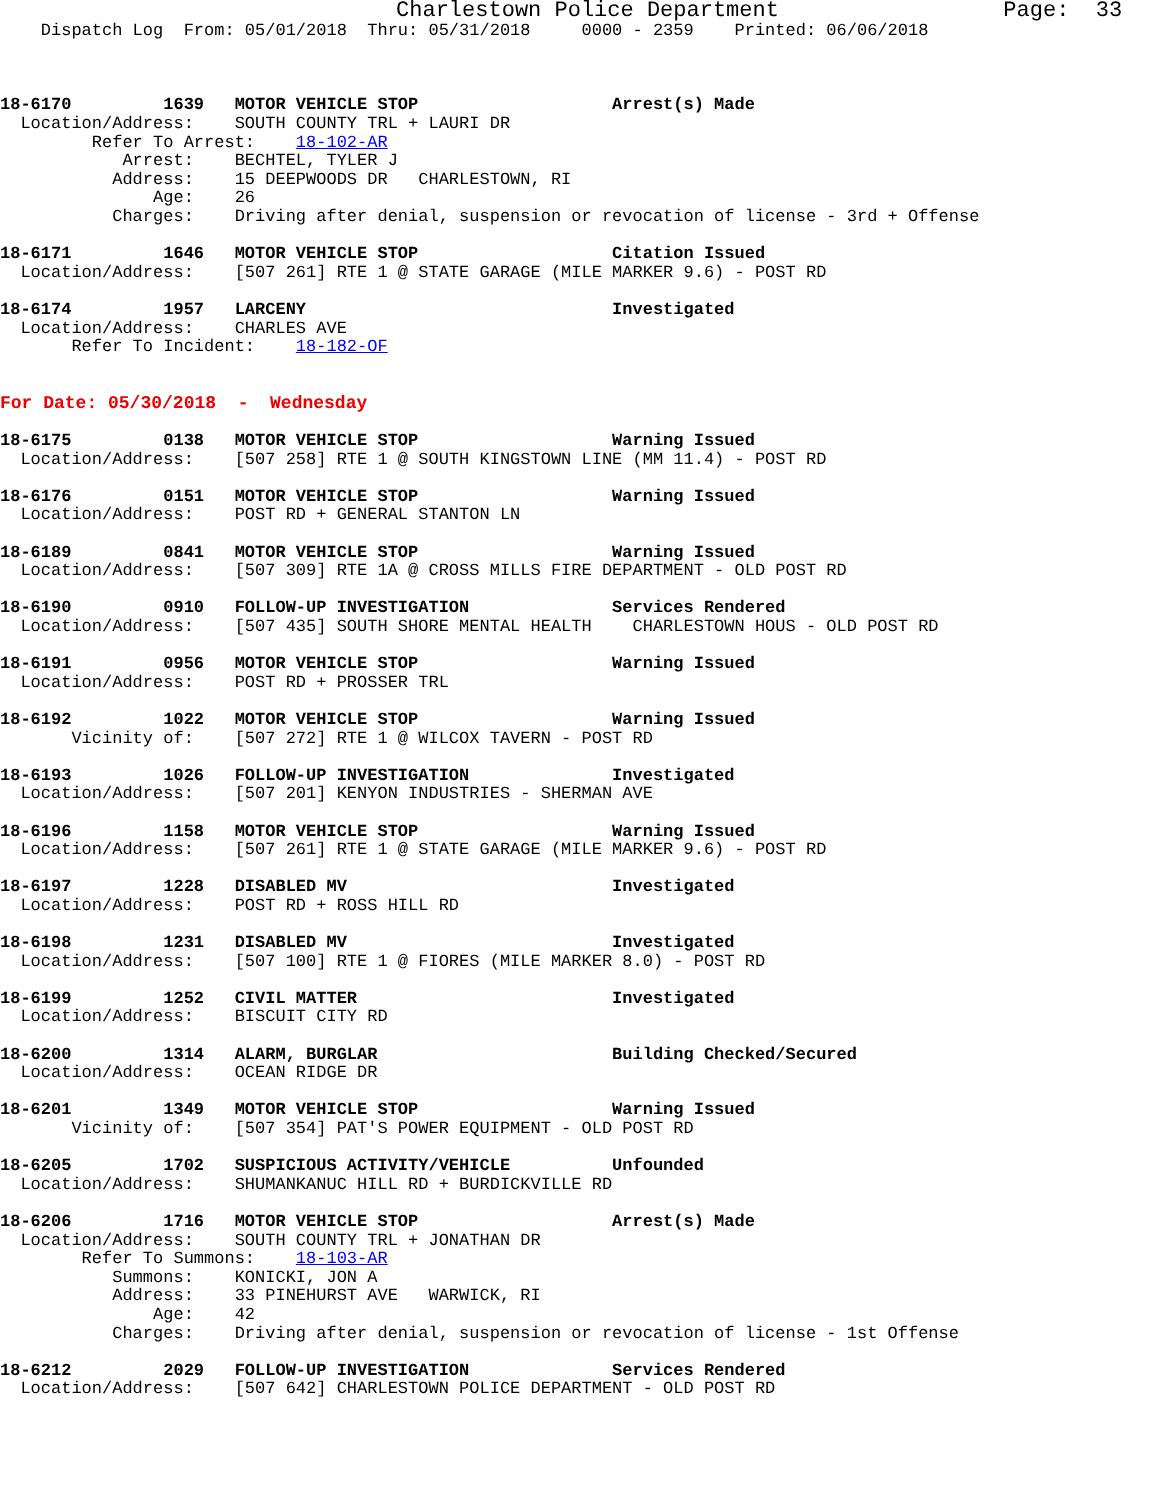Charlestown Police Department                 Page:  33
    Dispatch Log  From: 05/01/2018  Thru: 05/31/2018     0000 - 2359    Printed: 06/06/2018



18-6170         1639   MOTOR VEHICLE STOP                   Arrest(s) Made
  Location/Address:    SOUTH COUNTY TRL + LAURI DR
         Refer To Arrest:    18-102-AR
            Arrest:    BECHTEL, TYLER J
           Address:    15 DEEPWOODS DR   CHARLESTOWN, RI
               Age:    26
           Charges:    Driving after denial, suspension or revocation of license - 3rd + Offense

18-6171         1646   MOTOR VEHICLE STOP                   Citation Issued
  Location/Address:    [507 261] RTE 1 @ STATE GARAGE (MILE MARKER 9.6) - POST RD

18-6174         1957   LARCENY                              Investigated
  Location/Address:    CHARLES AVE
       Refer To Incident:    18-182-OF


For Date: 05/30/2018  -  Wednesday

18-6175         0138   MOTOR VEHICLE STOP                   Warning Issued
  Location/Address:    [507 258] RTE 1 @ SOUTH KINGSTOWN LINE (MM 11.4) - POST RD

18-6176         0151   MOTOR VEHICLE STOP                   Warning Issued
  Location/Address:    POST RD + GENERAL STANTON LN

18-6189         0841   MOTOR VEHICLE STOP                   Warning Issued
  Location/Address:    [507 309] RTE 1A @ CROSS MILLS FIRE DEPARTMENT - OLD POST RD

18-6190         0910   FOLLOW-UP INVESTIGATION              Services Rendered
  Location/Address:    [507 435] SOUTH SHORE MENTAL HEALTH    CHARLESTOWN HOUS - OLD POST RD

18-6191         0956   MOTOR VEHICLE STOP                   Warning Issued
  Location/Address:    POST RD + PROSSER TRL

18-6192         1022   MOTOR VEHICLE STOP                   Warning Issued
       Vicinity of:    [507 272] RTE 1 @ WILCOX TAVERN - POST RD

18-6193         1026   FOLLOW-UP INVESTIGATION              Investigated
  Location/Address:    [507 201] KENYON INDUSTRIES - SHERMAN AVE

18-6196         1158   MOTOR VEHICLE STOP                   Warning Issued
  Location/Address:    [507 261] RTE 1 @ STATE GARAGE (MILE MARKER 9.6) - POST RD

18-6197         1228   DISABLED MV                          Investigated
  Location/Address:    POST RD + ROSS HILL RD

18-6198         1231   DISABLED MV                          Investigated
  Location/Address:    [507 100] RTE 1 @ FIORES (MILE MARKER 8.0) - POST RD

18-6199         1252   CIVIL MATTER                         Investigated
  Location/Address:    BISCUIT CITY RD

18-6200         1314   ALARM, BURGLAR                       Building Checked/Secured
  Location/Address:    OCEAN RIDGE DR

18-6201         1349   MOTOR VEHICLE STOP                   Warning Issued
       Vicinity of:    [507 354] PAT'S POWER EQUIPMENT - OLD POST RD

18-6205         1702   SUSPICIOUS ACTIVITY/VEHICLE          Unfounded
  Location/Address:    SHUMANKANUC HILL RD + BURDICKVILLE RD

18-6206         1716   MOTOR VEHICLE STOP                   Arrest(s) Made
  Location/Address:    SOUTH COUNTY TRL + JONATHAN DR
        Refer To Summons:    18-103-AR
           Summons:    KONICKI, JON A
           Address:    33 PINEHURST AVE   WARWICK, RI
               Age:    42
           Charges:    Driving after denial, suspension or revocation of license - 1st Offense

18-6212         2029   FOLLOW-UP INVESTIGATION              Services Rendered
  Location/Address:    [507 642] CHARLESTOWN POLICE DEPARTMENT - OLD POST RD